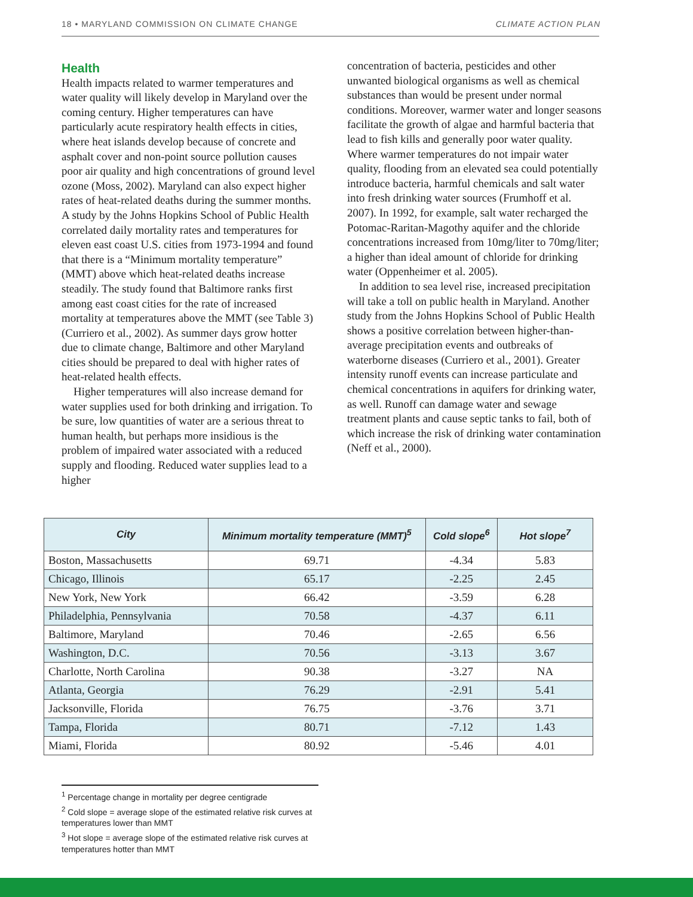18 • MARYLAND COMMISSION ON CLIMATE CHANGE CLIMATE ACTION PLAN
Health
Health impacts related to warmer temperatures and water quality will likely develop in Maryland over the coming century. Higher temperatures can have particularly acute respiratory health effects in cities, where heat islands develop because of concrete and asphalt cover and non-point source pollution causes poor air quality and high concentrations of ground level ozone (Moss, 2002). Maryland can also expect higher rates of heat-related deaths during the summer months. A study by the Johns Hopkins School of Public Health correlated daily mortality rates and temperatures for eleven east coast U.S. cities from 1973-1994 and found that there is a “Minimum mortality temperature” (MMT) above which heat-related deaths increase steadily. The study found that Baltimore ranks first among east coast cities for the rate of increased mortality at temperatures above the MMT (see Table 3) (Curriero et al., 2002). As summer days grow hotter due to climate change, Baltimore and other Maryland cities should be prepared to deal with higher rates of heat-related health effects.
Higher temperatures will also increase demand for water supplies used for both drinking and irrigation. To be sure, low quantities of water are a serious threat to human health, but perhaps more insidious is the problem of impaired water associated with a reduced supply and flooding. Reduced water supplies lead to a higher
concentration of bacteria, pesticides and other unwanted biological organisms as well as chemical substances than would be present under normal conditions. Moreover, warmer water and longer seasons facilitate the growth of algae and harmful bacteria that lead to fish kills and generally poor water quality. Where warmer temperatures do not impair water quality, flooding from an elevated sea could potentially introduce bacteria, harmful chemicals and salt water into fresh drinking water sources (Frumhoff et al. 2007). In 1992, for example, salt water recharged the Potomac-Raritan-Magothy aquifer and the chloride concentrations increased from 10mg/liter to 70mg/liter; a higher than ideal amount of chloride for drinking water (Oppenheimer et al. 2005).
In addition to sea level rise, increased precipitation will take a toll on public health in Maryland. Another study from the Johns Hopkins School of Public Health shows a positive correlation between higher-than-average precipitation events and outbreaks of waterborne diseases (Curriero et al., 2001). Greater intensity runoff events can increase particulate and chemical concentrations in aquifers for drinking water, as well. Runoff can damage water and sewage treatment plants and cause septic tanks to fail, both of which increase the risk of drinking water contamination (Neff et al., 2000).
| City | Minimum mortality temperature (MMT)<sup>5</sup> | Cold slope<sup>6</sup> | Hot slope<sup>7</sup> |
| --- | --- | --- | --- |
| Boston, Massachusetts | 69.71 | -4.34 | 5.83 |
| Chicago, Illinois | 65.17 | -2.25 | 2.45 |
| New York, New York | 66.42 | -3.59 | 6.28 |
| Philadelphia, Pennsylvania | 70.58 | -4.37 | 6.11 |
| Baltimore, Maryland | 70.46 | -2.65 | 6.56 |
| Washington, D.C. | 70.56 | -3.13 | 3.67 |
| Charlotte, North Carolina | 90.38 | -3.27 | NA |
| Atlanta, Georgia | 76.29 | -2.91 | 5.41 |
| Jacksonville, Florida | 76.75 | -3.76 | 3.71 |
| Tampa, Florida | 80.71 | -7.12 | 1.43 |
| Miami, Florida | 80.92 | -5.46 | 4.01 |
<sup>1</sup> Percentage change in mortality per degree centigrade
<sup>2</sup> Cold slope = average slope of the estimated relative risk curves at temperatures lower than MMT
<sup>3</sup> Hot slope = average slope of the estimated relative risk curves at temperatures hotter than MMT